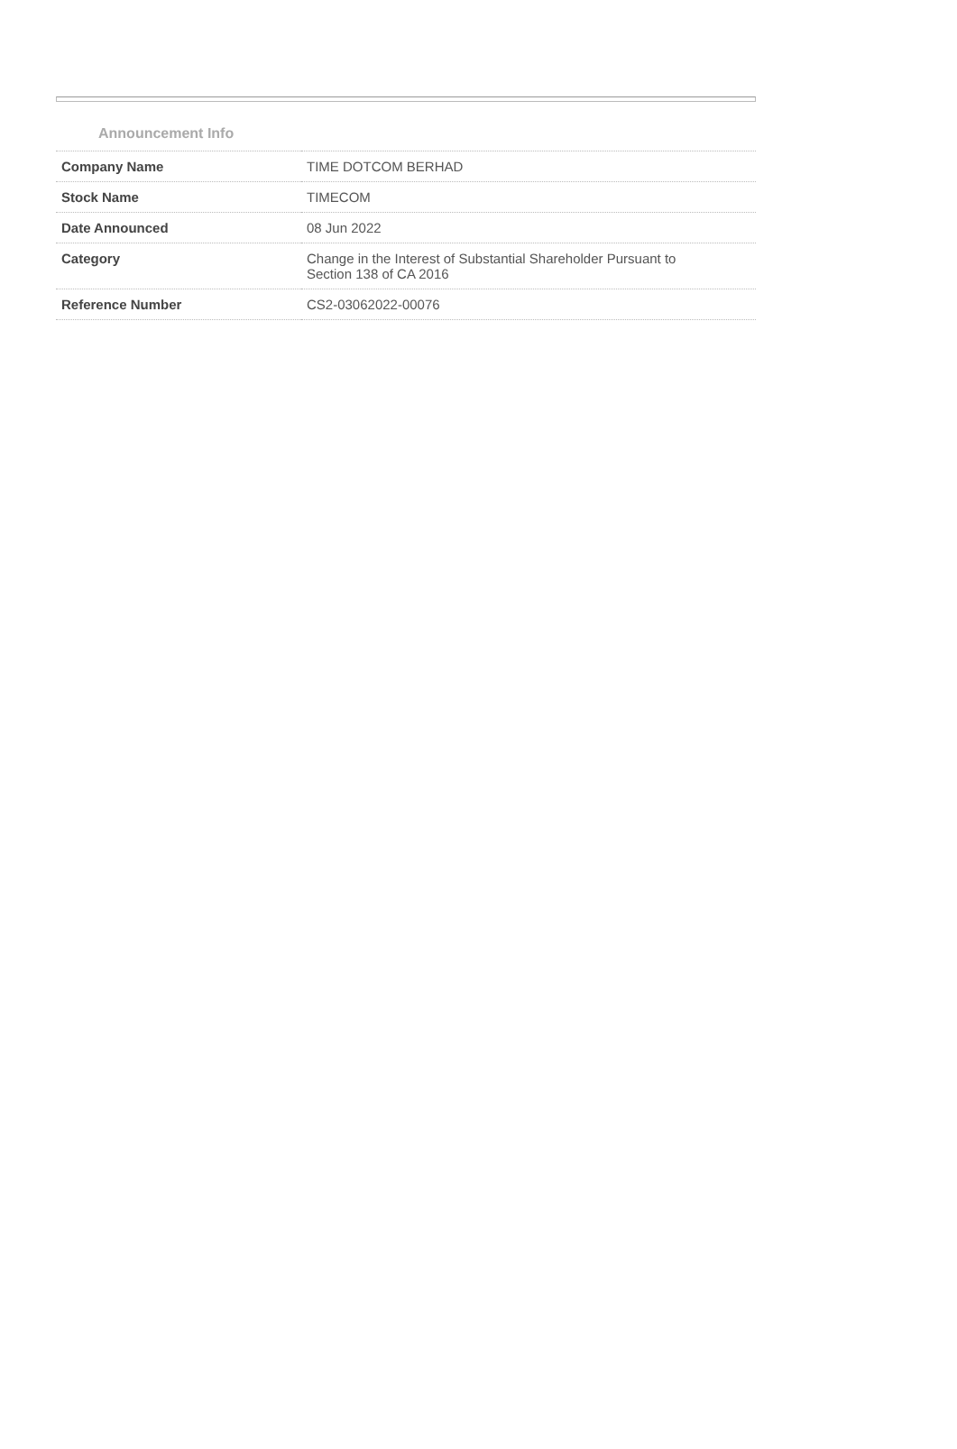Announcement Info
| Company Name | TIME DOTCOM BERHAD |
| Stock Name | TIMECOM |
| Date Announced | 08 Jun 2022 |
| Category | Change in the Interest of Substantial Shareholder Pursuant to Section 138 of CA 2016 |
| Reference Number | CS2-03062022-00076 |